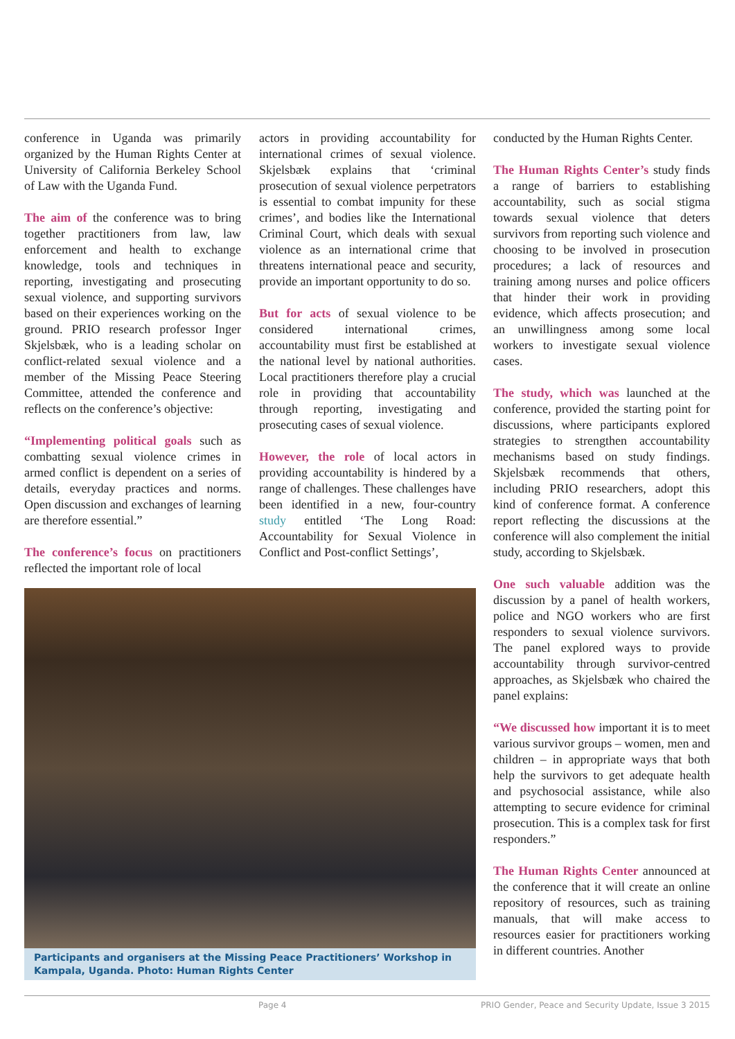conference in Uganda was primarily organized by the Human Rights Center at University of California Berkeley School of Law with the Uganda Fund.
The aim of the conference was to bring together practitioners from law, law enforcement and health to exchange knowledge, tools and techniques in reporting, investigating and prosecuting sexual violence, and supporting survivors based on their experiences working on the ground. PRIO research professor Inger Skjelsbæk, who is a leading scholar on conflict-related sexual violence and a member of the Missing Peace Steering Committee, attended the conference and reflects on the conference’s objective:
“Implementing political goals such as combatting sexual violence crimes in armed conflict is dependent on a series of details, everyday practices and norms. Open discussion and exchanges of learning are therefore essential.”
The conference’s focus on practitioners reflected the important role of local
actors in providing accountability for international crimes of sexual violence. Skjelsbæk explains that ‘criminal prosecution of sexual violence perpetrators is essential to combat impunity for these crimes’, and bodies like the International Criminal Court, which deals with sexual violence as an international crime that threatens international peace and security, provide an important opportunity to do so.
But for acts of sexual violence to be considered international crimes, accountability must first be established at the national level by national authorities. Local practitioners therefore play a crucial role in providing that accountability through reporting, investigating and prosecuting cases of sexual violence.
However, the role of local actors in providing accountability is hindered by a range of challenges. These challenges have been identified in a new, four-country study entitled ‘The Long Road: Accountability for Sexual Violence in Conflict and Post-conflict Settings’,
Participants and organisers at the Missing Peace Practitioners’ Workshop in Kampala, Uganda. Photo: Human Rights Center
conducted by the Human Rights Center.
The Human Rights Center’s study finds a range of barriers to establishing accountability, such as social stigma towards sexual violence that deters survivors from reporting such violence and choosing to be involved in prosecution procedures; a lack of resources and training among nurses and police officers that hinder their work in providing evidence, which affects prosecution; and an unwillingness among some local workers to investigate sexual violence cases.
The study, which was launched at the conference, provided the starting point for discussions, where participants explored strategies to strengthen accountability mechanisms based on study findings. Skjelsbæk recommends that others, including PRIO researchers, adopt this kind of conference format. A conference report reflecting the discussions at the conference will also complement the initial study, according to Skjelsbæk.
One such valuable addition was the discussion by a panel of health workers, police and NGO workers who are first responders to sexual violence survivors. The panel explored ways to provide accountability through survivor-centred approaches, as Skjelsbæk who chaired the panel explains:
“We discussed how important it is to meet various survivor groups – women, men and children – in appropriate ways that both help the survivors to get adequate health and psychosocial assistance, while also attempting to secure evidence for criminal prosecution. This is a complex task for first responders.”
The Human Rights Center announced at the conference that it will create an online repository of resources, such as training manuals, that will make access to resources easier for practitioners working in different countries. Another
Page 4 PRIO Gender, Peace and Security Update, Issue 3 2015